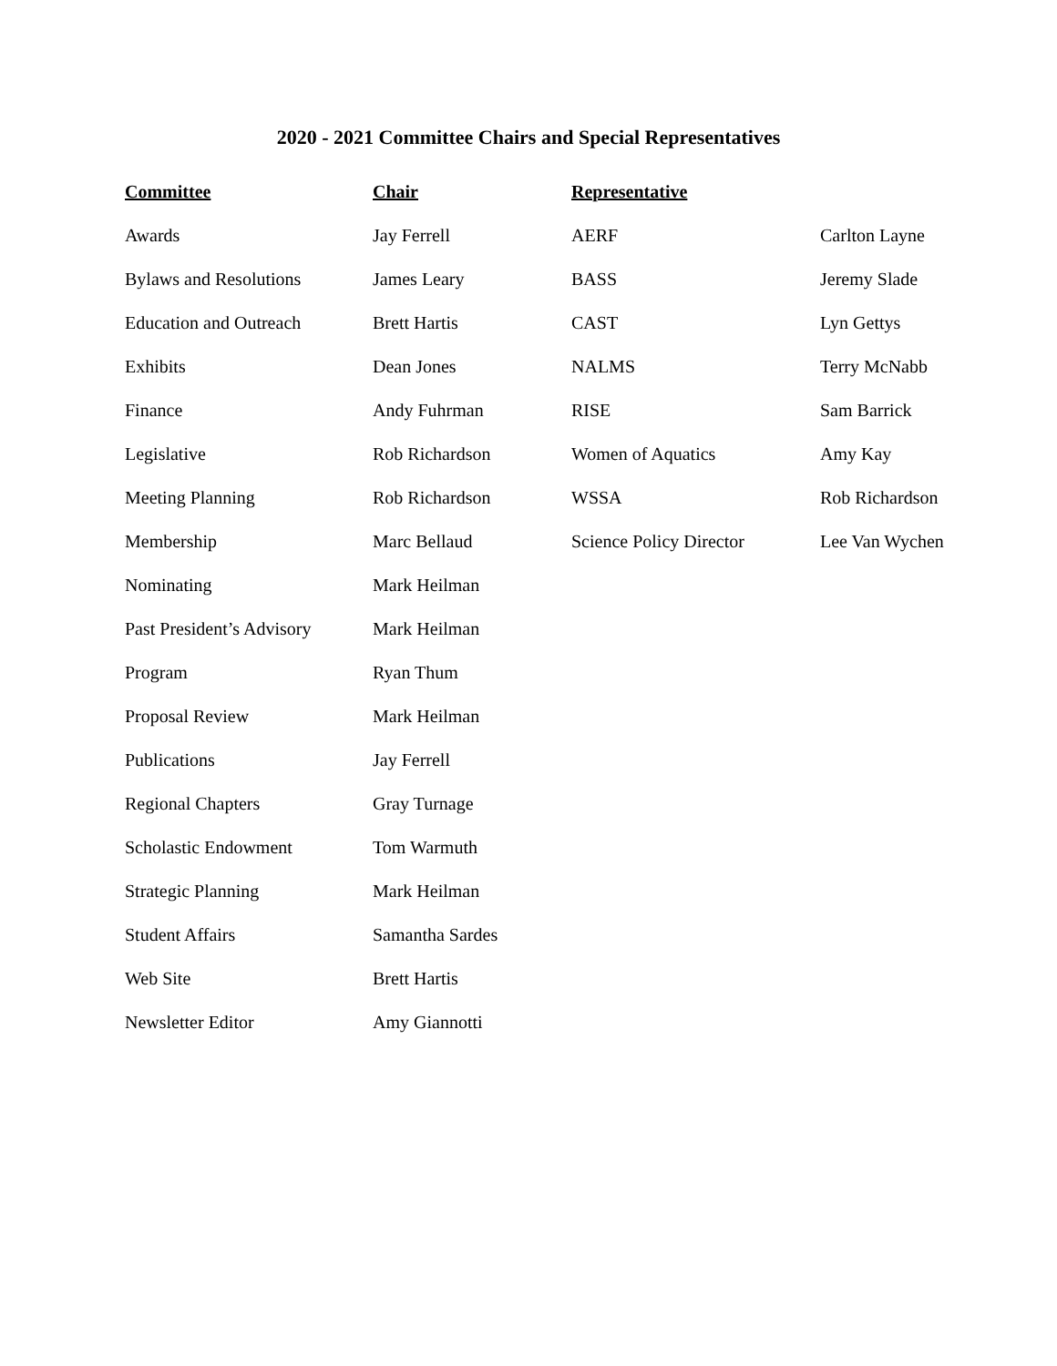2020 - 2021 Committee Chairs and Special Representatives
| Committee | Chair | Representative | |
| --- | --- | --- | --- |
| Awards | Jay Ferrell | AERF | Carlton Layne |
| Bylaws and Resolutions | James Leary | BASS | Jeremy Slade |
| Education and Outreach | Brett Hartis | CAST | Lyn Gettys |
| Exhibits | Dean Jones | NALMS | Terry McNabb |
| Finance | Andy Fuhrman | RISE | Sam Barrick |
| Legislative | Rob Richardson | Women of Aquatics | Amy Kay |
| Meeting Planning | Rob Richardson | WSSA | Rob Richardson |
| Membership | Marc Bellaud | Science Policy Director | Lee Van Wychen |
| Nominating | Mark Heilman | | |
| Past President’s Advisory | Mark Heilman | | |
| Program | Ryan Thum | | |
| Proposal Review | Mark Heilman | | |
| Publications | Jay Ferrell | | |
| Regional Chapters | Gray Turnage | | |
| Scholastic Endowment | Tom Warmuth | | |
| Strategic Planning | Mark Heilman | | |
| Student Affairs | Samantha Sardes | | |
| Web Site | Brett Hartis | | |
| Newsletter Editor | Amy Giannotti | | |